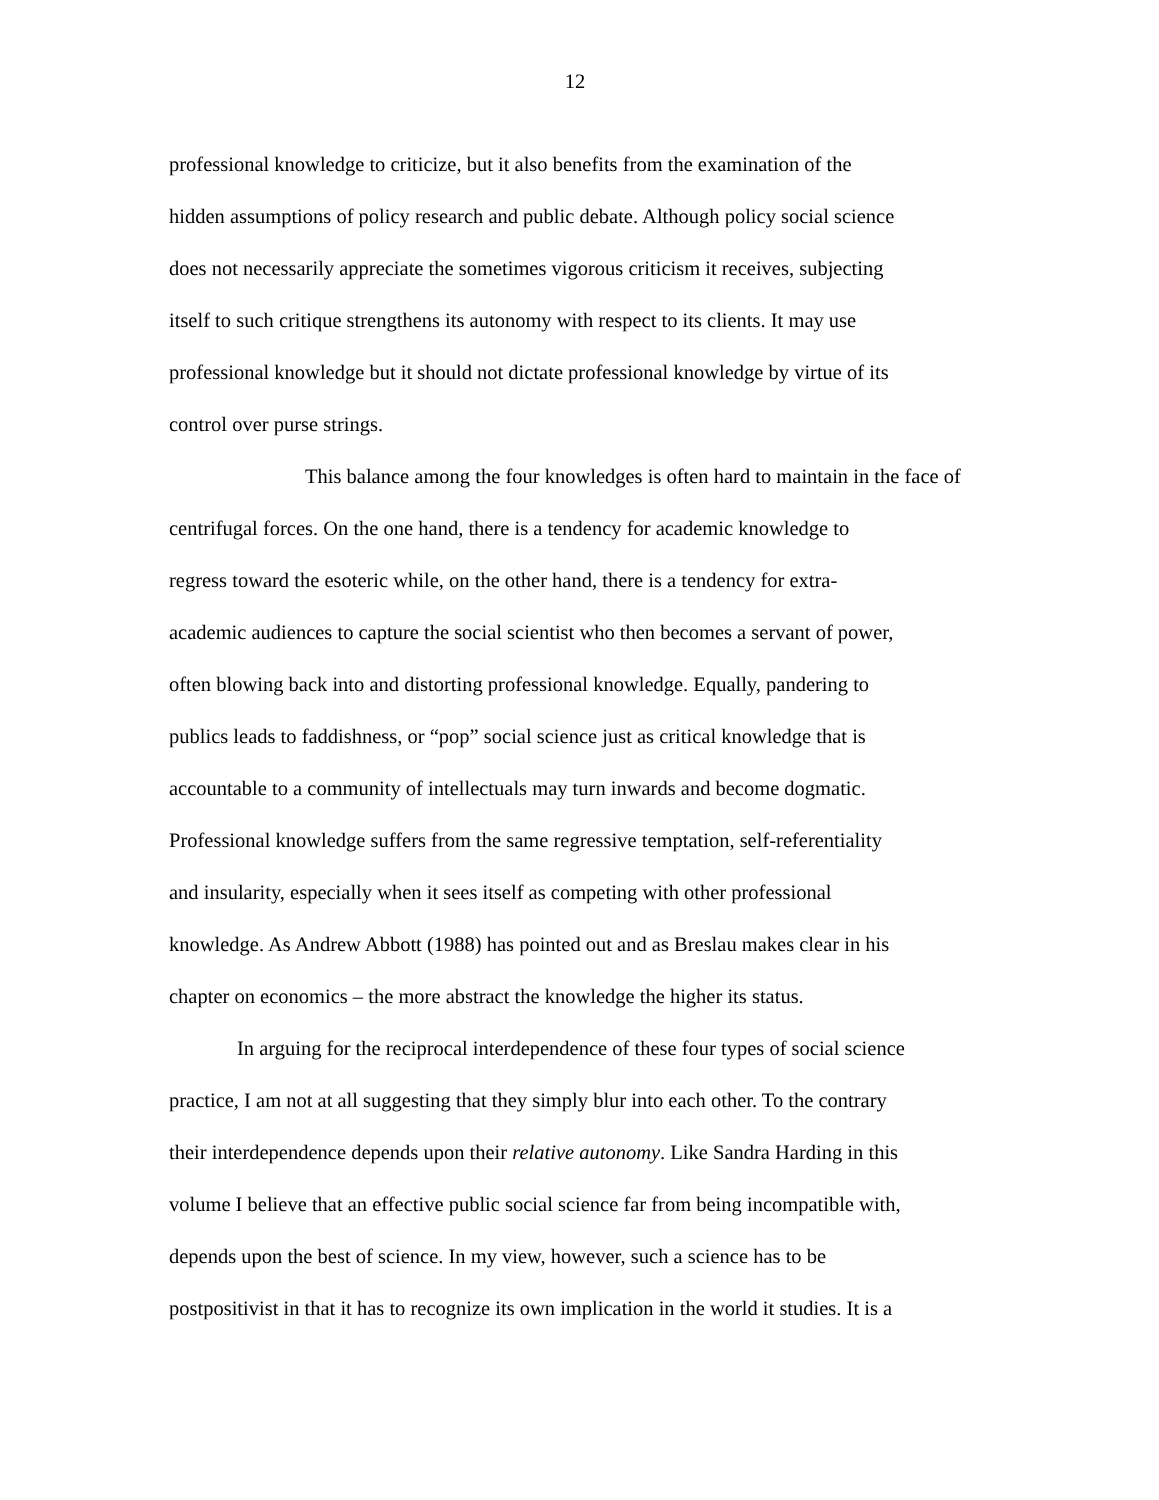12
professional knowledge to criticize, but it also benefits from the examination of the
hidden assumptions of policy research and public debate. Although policy social science
does not necessarily appreciate the sometimes vigorous criticism it receives, subjecting
itself to such critique strengthens its autonomy with respect to its clients. It may use
professional knowledge but it should not dictate professional knowledge by virtue of its
control over purse strings.
This balance among the four knowledges is often hard to maintain in the face of
centrifugal forces. On the one hand, there is a tendency for academic knowledge to
regress toward the esoteric while, on the other hand, there is a tendency for extra-
academic audiences to capture the social scientist who then becomes a servant of power,
often blowing back into and distorting professional knowledge. Equally, pandering to
publics leads to faddishness, or “pop” social science just as critical knowledge that is
accountable to a community of intellectuals may turn inwards and become dogmatic.
Professional knowledge suffers from the same regressive temptation, self-referentiality
and insularity, especially when it sees itself as competing with other professional
knowledge. As Andrew Abbott (1988) has pointed out and as Breslau makes clear in his
chapter on economics – the more abstract the knowledge the higher its status.
In arguing for the reciprocal interdependence of these four types of social science
practice, I am not at all suggesting that they simply blur into each other. To the contrary
their interdependence depends upon their relative autonomy. Like Sandra Harding in this
volume I believe that an effective public social science far from being incompatible with,
depends upon the best of science. In my view, however, such a science has to be
postpositivist in that it has to recognize its own implication in the world it studies. It is a